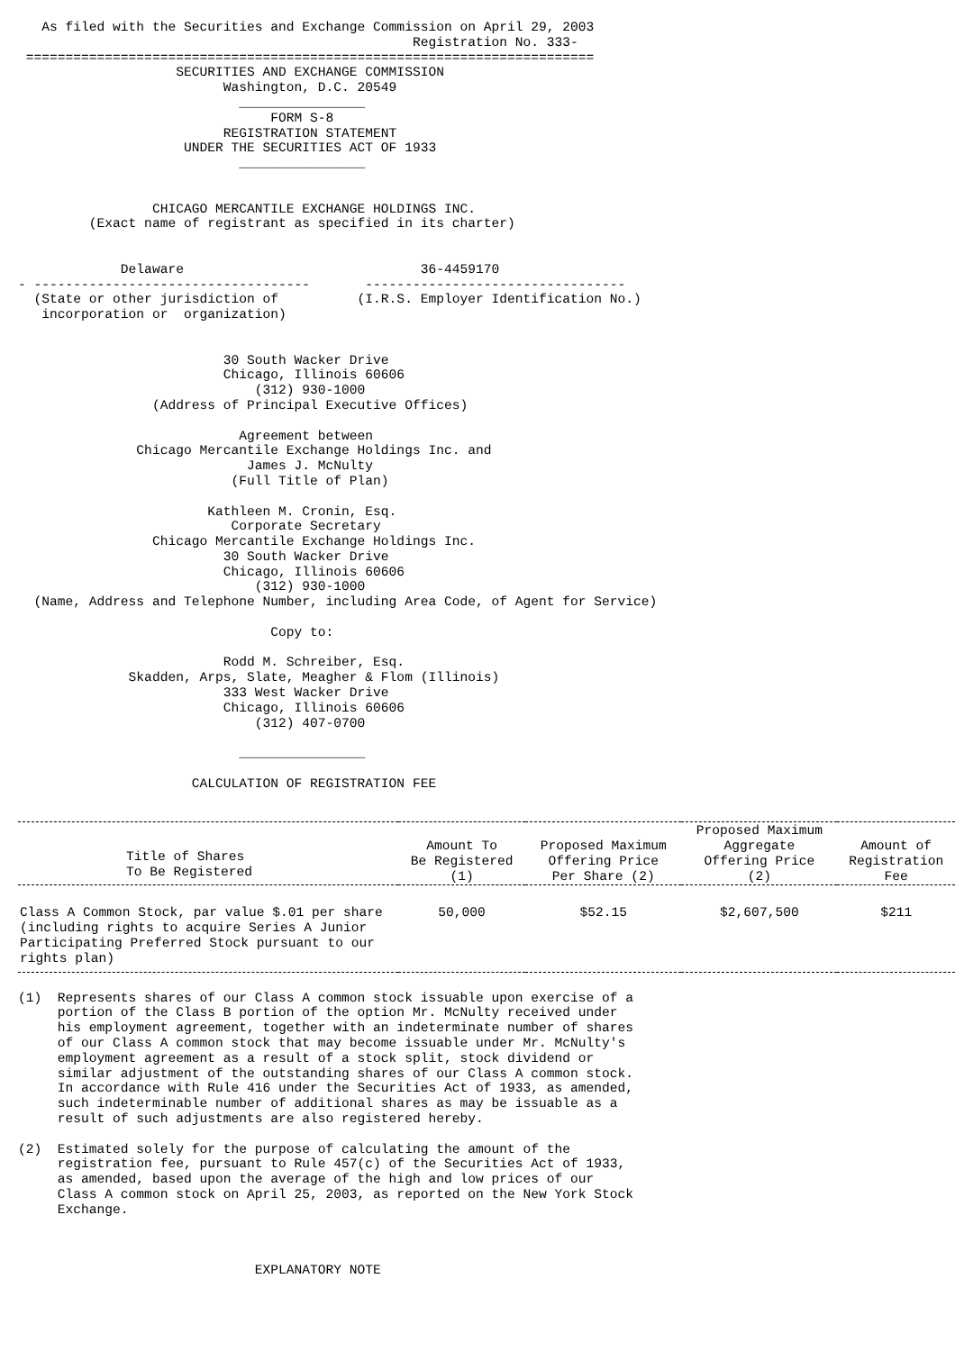As filed with the Securities and Exchange Commission on April 29, 2003
                                                  Registration No. 333-
 ========================================================================
                    SECURITIES AND EXCHANGE COMMISSION
                          Washington, D.C. 20549
                            ________________
                                FORM S-8
                          REGISTRATION STATEMENT
                     UNDER THE SECURITIES ACT OF 1933
                            ________________


                 CHICAGO MERCANTILE EXCHANGE HOLDINGS INC.
         (Exact name of registrant as specified in its charter)


             Delaware                              36-4459170
- -----------------------------------       ---------------------------------
  (State or other jurisdiction of          (I.R.S. Employer Identification No.)
   incorporation or  organization)


                          30 South Wacker Drive
                          Chicago, Illinois 60606
                              (312) 930-1000
                 (Address of Principal Executive Offices)

                            Agreement between
               Chicago Mercantile Exchange Holdings Inc. and
                             James J. McNulty
                           (Full Title of Plan)

                        Kathleen M. Cronin, Esq.
                           Corporate Secretary
                 Chicago Mercantile Exchange Holdings Inc.
                          30 South Wacker Drive
                          Chicago, Illinois 60606
                              (312) 930-1000
  (Name, Address and Telephone Number, including Area Code, of Agent for Service)

                                Copy to:

                          Rodd M. Schreiber, Esq.
              Skadden, Arps, Slate, Meagher & Flom (Illinois)
                          333 West Wacker Drive
                          Chicago, Illinois 60606
                              (312) 407-0700

                            ________________

                      CALCULATION OF REGISTRATION FEE
| Title of Shares To Be Registered | Amount To Be Registered (1) | Proposed Maximum Offering Price Per Share (2) | Proposed Maximum Aggregate Offering Price (2) | Amount of Registration Fee |
| --- | --- | --- | --- | --- |
| Class A Common Stock, par value $.01 per share (including rights to acquire Series A Junior Participating Preferred Stock pursuant to our rights plan) | 50,000 | $52.15 | $2,607,500 | $211 |
(1)  Represents shares of our Class A common stock issuable upon exercise of a
     portion of the Class B portion of the option Mr. McNulty received under
     his employment agreement, together with an indeterminate number of shares
     of our Class A common stock that may become issuable under Mr. McNulty's
     employment agreement as a result of a stock split, stock dividend or
     similar adjustment of the outstanding shares of our Class A common stock.
     In accordance with Rule 416 under the Securities Act of 1933, as amended,
     such indeterminable number of additional shares as may be issuable as a
     result of such adjustments are also registered hereby.

(2)  Estimated solely for the purpose of calculating the amount of the
     registration fee, pursuant to Rule 457(c) of the Securities Act of 1933,
     as amended, based upon the average of the high and low prices of our
     Class A common stock on April 25, 2003, as reported on the New York Stock
     Exchange.



                              EXPLANATORY NOTE